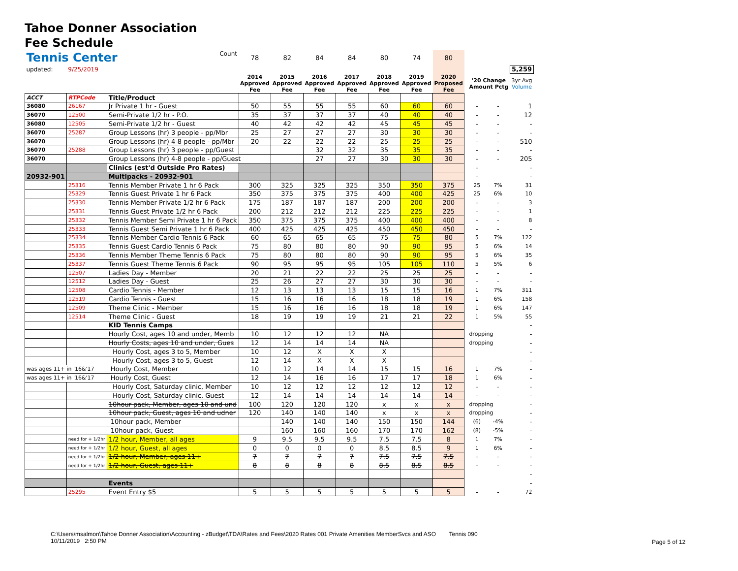Tahoe Donner Association
Fee Schedule
| Tennis Center Count | | | 78 | 82 | 84 | 84 | 80 | 74 | 80 | | | | |
| updated: | 9/25/2019 | | | | | | | | | | | | 5,259 |
| | | | 2014 Approved Fee | 2015 Approved Fee | 2016 Approved Fee | 2017 Approved Fee | 2018 Approved Fee | 2019 Approved Fee | 2020 Proposed Fee | | '20 Change Amount Pctg | | 3yr Avg Volume |
| ACCT | RTPCode | Title/Product | | | | | | | | | | | |
| 36080 | 26167 | Jr Private 1 hr - Guest | 50 | 55 | 55 | 55 | 60 | 60 | 60 | | - | - | 1 |
| 36070 | 12500 | Semi-Private 1/2 hr - P.O. | 35 | 37 | 37 | 37 | 40 | 40 | 40 | | - | - | 12 |
| 36080 | 12505 | Semi-Private 1/2 hr - Guest | 40 | 42 | 42 | 42 | 45 | 45 | 45 | | - | - | - |
| 36070 | 25287 | Group Lessons (hr) 3 people - pp/Mbr | 25 | 27 | 27 | 27 | 30 | 30 | 30 | | - | - | - |
| 36070 | | Group Lessons (hr) 4-8 people - pp/Mbr | 20 | 22 | 22 | 22 | 25 | 25 | 25 | | - | - | 510 |
| 36070 | 25288 | Group Lessons (hr) 3 people - pp/Guest | | | 32 | 32 | 35 | 35 | 35 | | - | - | - |
| 36070 | | Group Lessons (hr) 4-8 people - pp/Guest | | | 27 | 27 | 30 | 30 | 30 | | - | - | 205 |
| | | Clinics (est'd Outside Pro Rates) | | | | | | | | | - | | - |
| 20932-901 | | Multipacks - 20932-901 | | | | | | | | | - | | - |
| | 25316 | Tennis Member Private 1 hr 6 Pack | 300 | 325 | 325 | 325 | 350 | 350 | 375 | | 25 | 7% | 31 |
| | 25329 | Tennis Guest Private 1 hr 6 Pack | 350 | 375 | 375 | 375 | 400 | 400 | 425 | | 25 | 6% | 10 |
| | 25330 | Tennis Member Private 1/2 hr 6 Pack | 175 | 187 | 187 | 187 | 200 | 200 | 200 | | - | - | 3 |
| | 25331 | Tennis Guest Private 1/2 hr 6 Pack | 200 | 212 | 212 | 212 | 225 | 225 | 225 | | - | - | 1 |
| | 25332 | Tennis Member Semi Private 1 hr 6 Pack | 350 | 375 | 375 | 375 | 400 | 400 | 400 | | - | - | 8 |
| | 25333 | Tennis Guest Semi Private 1 hr 6 Pack | 400 | 425 | 425 | 425 | 450 | 450 | 450 | | - | - | - |
| | 25334 | Tennis Member Cardio Tennis 6 Pack | 60 | 65 | 65 | 65 | 75 | 75 | 80 | | 5 | 7% | 122 |
| | 25335 | Tennis Guest Cardio Tennis 6 Pack | 75 | 80 | 80 | 80 | 90 | 90 | 95 | | 5 | 6% | 14 |
| | 25336 | Tennis Member Theme Tennis 6 Pack | 75 | 80 | 80 | 80 | 90 | 90 | 95 | | 5 | 6% | 35 |
| | 25337 | Tennis Guest Theme Tennis 6 Pack | 90 | 95 | 95 | 95 | 105 | 105 | 110 | | 5 | 5% | 6 |
| | 12507 | Ladies Day - Member | 20 | 21 | 22 | 22 | 25 | 25 | 25 | | - | - | - |
| | 12512 | Ladies Day - Guest | 25 | 26 | 27 | 27 | 30 | 30 | 30 | | - | - | - |
| | 12508 | Cardio Tennis - Member | 12 | 13 | 13 | 13 | 15 | 15 | 16 | | 1 | 7% | 311 |
| | 12519 | Cardio Tennis - Guest | 15 | 16 | 16 | 16 | 18 | 18 | 19 | | 1 | 6% | 158 |
| | 12509 | Theme Clinic - Member | 15 | 16 | 16 | 16 | 18 | 18 | 19 | | 1 | 6% | 147 |
| | 12514 | Theme Clinic - Guest | 18 | 19 | 19 | 19 | 21 | 21 | 22 | | 1 | 5% | 55 |
| | | KID Tennis Camps | | | | | | | | | | | - |
| | | Hourly Cost, ages 10 and under, Memb | 10 | 12 | 12 | 12 | NA | | | | dropping | | - |
| | | Hourly Costs, ages 10 and under, Gues | 12 | 14 | 14 | 14 | NA | | | | dropping | | - |
| | | Hourly Cost, ages 3 to 5, Member | 10 | 12 | X | X | X | | | | | | - |
| | | Hourly Cost, ages 3 to 5, Guest | 12 | 14 | X | X | X | | | | | | - |
| was ages 11+ in '16&'17 | | Hourly Cost, Member | 10 | 12 | 14 | 14 | 15 | 15 | 16 | | 1 | 7% | - |
| was ages 11+ in '16&'17 | | Hourly Cost, Guest | 12 | 14 | 16 | 16 | 17 | 17 | 18 | | 1 | 6% | - |
| | | Hourly Cost, Saturday clinic, Member | 10 | 12 | 12 | 12 | 12 | 12 | 12 | | - | - | - |
| | | Hourly Cost, Saturday clinic, Guest | 12 | 14 | 14 | 14 | 14 | 14 | 14 | | - | - | - |
| | | 10hour pack, Member, ages 10 and und | 100 | 120 | 120 | 120 | x | x | x | | dropping | | - |
| | | 10hour pack, Guest, ages 10 and udner | 120 | 140 | 140 | 140 | x | x | x | | dropping | | - |
| | | 10hour pack, Member | | 140 | 140 | 140 | 150 | 150 | 144 | | (6) | -4% | - |
| | | 10hour pack, Guest | | 160 | 160 | 160 | 170 | 170 | 162 | | (8) | -5% | - |
| | need for + 1/2hr | 1/2 hour, Member, all ages | 9 | 9.5 | 9.5 | 9.5 | 7.5 | 7.5 | 8 | | 1 | 7% | - |
| | need for + 1/2hr | 1/2 hour, Guest, all ages | 0 | 0 | 0 | 0 | 8.5 | 8.5 | 9 | | 1 | 6% | - |
| | need for + 1/2hr | 1/2 hour, Member, ages 11+ | 7 | 7 | 7 | 7 | 7.5 | 7.5 | 7.5 | | - | - | - |
| | need for + 1/2hr | 1/2 hour, Guest, ages 11+ | 8 | 8 | 8 | 8 | 8.5 | 8.5 | 8.5 | | - | - | - |
| | | | | | | | | | | | | | - |
| | | Events | | | | | | | | | | | - |
| | 25295 | Event Entry $5 | 5 | 5 | 5 | 5 | 5 | 5 | 5 | | - | - | 72 |
C:\Users\msalmon\Tahoe Donner Association\Accounting - zBudget\TDA\Rates and Fees\2020 Rates 001 Private Amenities MemberSvcs and ASO Tennis 090
10/11/2019 2:50 PM
Page 5 of 12